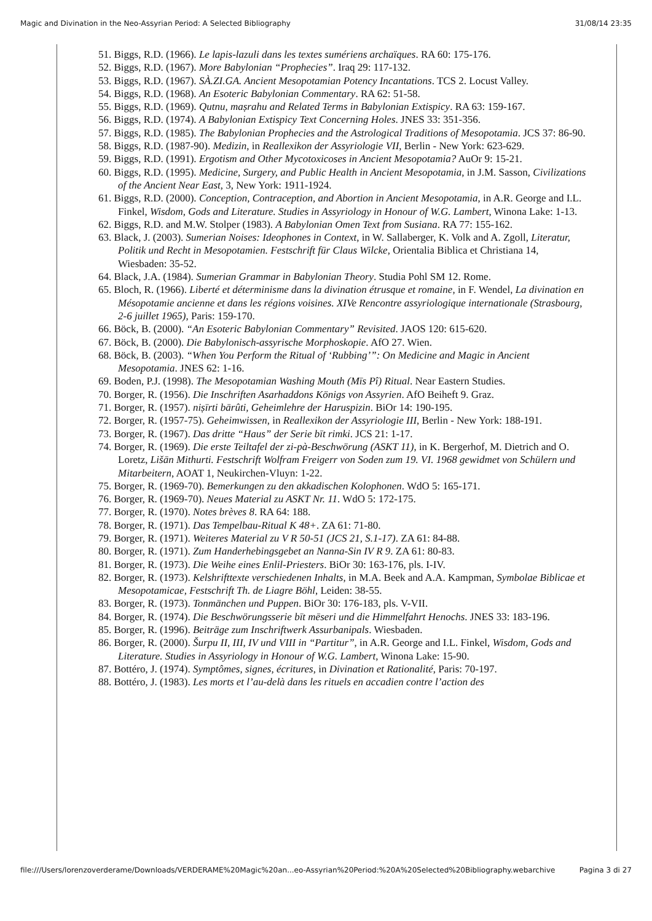Magic and Divination in the Neo-Assyrian Period: A Selected Bibliography 31/08/14 23:35
51. Biggs, R.D. (1966). Le lapis-lazuli dans les textes sumériens archaïques. RA 60: 175-176.
52. Biggs, R.D. (1967). More Babylonian “Prophecies”. Iraq 29: 117-132.
53. Biggs, R.D. (1967). SÀ.ZI.GA. Ancient Mesopotamian Potency Incantations. TCS 2. Locust Valley.
54. Biggs, R.D. (1968). An Esoteric Babylonian Commentary. RA 62: 51-58.
55. Biggs, R.D. (1969). Qutnu, maṣrahu and Related Terms in Babylonian Extispicy. RA 63: 159-167.
56. Biggs, R.D. (1974). A Babylonian Extispicy Text Concerning Holes. JNES 33: 351-356.
57. Biggs, R.D. (1985). The Babylonian Prophecies and the Astrological Traditions of Mesopotamia. JCS 37: 86-90.
58. Biggs, R.D. (1987-90). Medizin, in Reallexikon der Assyriologie VII, Berlin - New York: 623-629.
59. Biggs, R.D. (1991). Ergotism and Other Mycotoxicoses in Ancient Mesopotamia? AuOr 9: 15-21.
60. Biggs, R.D. (1995). Medicine, Surgery, and Public Health in Ancient Mesopotamia, in J.M. Sasson, Civilizations of the Ancient Near East, 3, New York: 1911-1924.
61. Biggs, R.D. (2000). Conception, Contraception, and Abortion in Ancient Mesopotamia, in A.R. George and I.L. Finkel, Wisdom, Gods and Literature. Studies in Assyriology in Honour of W.G. Lambert, Winona Lake: 1-13.
62. Biggs, R.D. and M.W. Stolper (1983). A Babylonian Omen Text from Susiana. RA 77: 155-162.
63. Black, J. (2003). Sumerian Noises: Ideophones in Context, in W. Sallaberger, K. Volk and A. Zgoll, Literatur, Politik und Recht in Mesopotamien. Festschrift für Claus Wilcke, Orientalia Biblica et Christiana 14, Wiesbaden: 35-52.
64. Black, J.A. (1984). Sumerian Grammar in Babylonian Theory. Studia Pohl SM 12. Rome.
65. Bloch, R. (1966). Liberté et déterminisme dans la divination étrusque et romaine, in F. Wendel, La divination en Mésopotamie ancienne et dans les régions voisines. XIVe Rencontre assyriologique internationale (Strasbourg, 2-6 juillet 1965), Paris: 159-170.
66. Böck, B. (2000). “An Esoteric Babylonian Commentary” Revisited. JAOS 120: 615-620.
67. Böck, B. (2000). Die Babylonisch-assyrische Morphoskopie. AfO 27. Wien.
68. Böck, B. (2003). “When You Perform the Ritual of ‘Rubbing’”: On Medicine and Magic in Ancient Mesopotamia. JNES 62: 1-16.
69. Boden, P.J. (1998). The Mesopotamian Washing Mouth (Mīs Pî) Ritual. Near Eastern Studies.
70. Borger, R. (1956). Die Inschriften Asarhaddons Königs von Assyrien. AfO Beiheft 9. Graz.
71. Borger, R. (1957). niṣīrti bārûti, Geheimlehre der Haruspizin. BiOr 14: 190-195.
72. Borger, R. (1957-75). Geheimwissen, in Reallexikon der Assyriologie III, Berlin - New York: 188-191.
73. Borger, R. (1967). Das dritte “Haus” der Serie bīt rimki. JCS 21: 1-17.
74. Borger, R. (1969). Die erste Teiltafel der zi-pà-Beschwörung (ASKT 11), in K. Bergerhof, M. Dietrich and O. Loretz, Lišān Mithurti. Festschrift Wolfram Freigerr von Soden zum 19. VI. 1968 gewidmet von Schülern und Mitarbeitern, AOAT 1, Neukirchen-Vluyn: 1-22.
75. Borger, R. (1969-70). Bemerkungen zu den akkadischen Kolophonen. WdO 5: 165-171.
76. Borger, R. (1969-70). Neues Material zu ASKT Nr. 11. WdO 5: 172-175.
77. Borger, R. (1970). Notes brèves 8. RA 64: 188.
78. Borger, R. (1971). Das Tempelbau-Ritual K 48+. ZA 61: 71-80.
79. Borger, R. (1971). Weiteres Material zu V R 50-51 (JCS 21, S.1-17). ZA 61: 84-88.
80. Borger, R. (1971). Zum Handerhebingsgebet an Nanna-Sin IV R 9. ZA 61: 80-83.
81. Borger, R. (1973). Die Weihe eines Enlil-Priesters. BiOr 30: 163-176, pls. I-IV.
82. Borger, R. (1973). Kelshrifttexte verschiedenen Inhalts, in M.A. Beek and A.A. Kampman, Symbolae Biblicae et Mesopotamicae, Festschrift Th. de Liagre Böhl, Leiden: 38-55.
83. Borger, R. (1973). Tonmänchen und Puppen. BiOr 30: 176-183, pls. V-VII.
84. Borger, R. (1974). Die Beschwörungsserie bīt mēseri und die Himmelfahrt Henochs. JNES 33: 183-196.
85. Borger, R. (1996). Beiträge zum Inschriftwerk Assurbanipals. Wiesbaden.
86. Borger, R. (2000). Šurpu II, III, IV und VIII in “Partitur”, in A.R. George and I.L. Finkel, Wisdom, Gods and Literature. Studies in Assyriology in Honour of W.G. Lambert, Winona Lake: 15-90.
87. Bottéro, J. (1974). Symptômes, signes, écritures, in Divination et Rationalité, Paris: 70-197.
88. Bottéro, J. (1983). Les morts et l’au-delà dans les rituels en accadien contre l’action des
file:///Users/lorenzoverderame/Downloads/VERDERAME%20Magic%20an...eo-Assyrian%20Period:%20A%20Selected%20Bibliography.webarchive Pagina 3 di 27